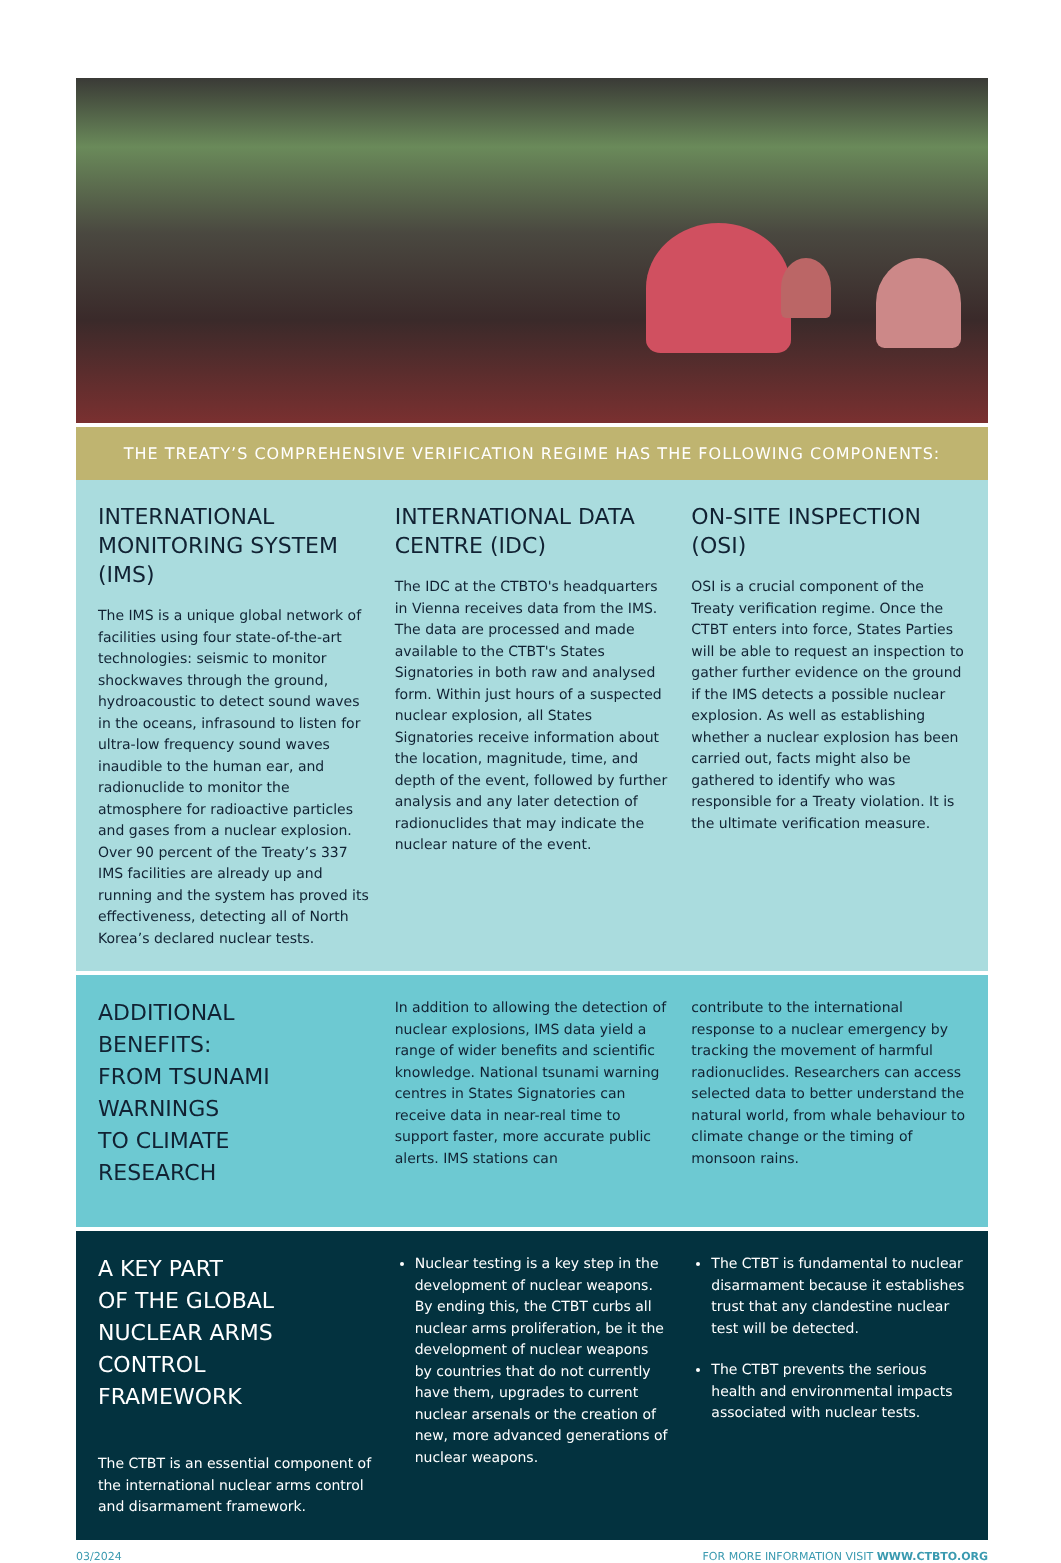THE TREATY’S COMPREHENSIVE VERIFICATION REGIME HAS THE FOLLOWING COMPONENTS:
INTERNATIONAL MONITORING SYSTEM (IMS)
The IMS is a unique global network of facilities using four state-of-the-art technologies: seismic to monitor shockwaves through the ground, hydroacoustic to detect sound waves in the oceans, infrasound to listen for ultra-low frequency sound waves inaudible to the human ear, and radionuclide to monitor the atmosphere for radioactive particles and gases from a nuclear explosion. Over 90 percent of the Treaty’s 337 IMS facilities are already up and running and the system has proved its effectiveness, detecting all of North Korea’s declared nuclear tests.
INTERNATIONAL DATA CENTRE (IDC)
The IDC at the CTBTO's headquarters in Vienna receives data from the IMS. The data are processed and made available to the CTBT's States Signatories in both raw and analysed form. Within just hours of a suspected nuclear explosion, all States Signatories receive information about the location, magnitude, time, and depth of the event, followed by further analysis and any later detection of radionuclides that may indicate the nuclear nature of the event.
ON-SITE INSPECTION (OSI)
OSI is a crucial component of the Treaty verification regime. Once the CTBT enters into force, States Parties will be able to request an inspection to gather further evidence on the ground if the IMS detects a possible nuclear explosion. As well as establishing whether a nuclear explosion has been carried out, facts might also be gathered to identify who was responsible for a Treaty violation. It is the ultimate verification measure.
ADDITIONAL
BENEFITS:
FROM TSUNAMI
WARNINGS
TO CLIMATE
RESEARCH
In addition to allowing the detection of nuclear explosions, IMS data yield a range of wider benefits and scientific knowledge. National tsunami warning centres in States Signatories can receive data in near-real time to support faster, more accurate public alerts. IMS stations can
contribute to the international response to a nuclear emergency by tracking the movement of harmful radionuclides. Researchers can access selected data to better understand the natural world, from whale behaviour to climate change or the timing of monsoon rains.
A KEY PART
OF THE GLOBAL
NUCLEAR ARMS CONTROL
FRAMEWORK
The CTBT is an essential component of the international nuclear arms control and disarmament framework.
Nuclear testing is a key step in the development of nuclear weapons. By ending this, the CTBT curbs all nuclear arms proliferation, be it the development of nuclear weapons by countries that do not currently have them, upgrades to current nuclear arsenals or the creation of new, more advanced generations of nuclear weapons.
The CTBT is fundamental to nuclear disarmament because it establishes trust that any clandestine nuclear test will be detected.
The CTBT prevents the serious health and environmental impacts associated with nuclear tests.
03/2024 FOR MORE INFORMATION VISIT WWW.CTBTO.ORG